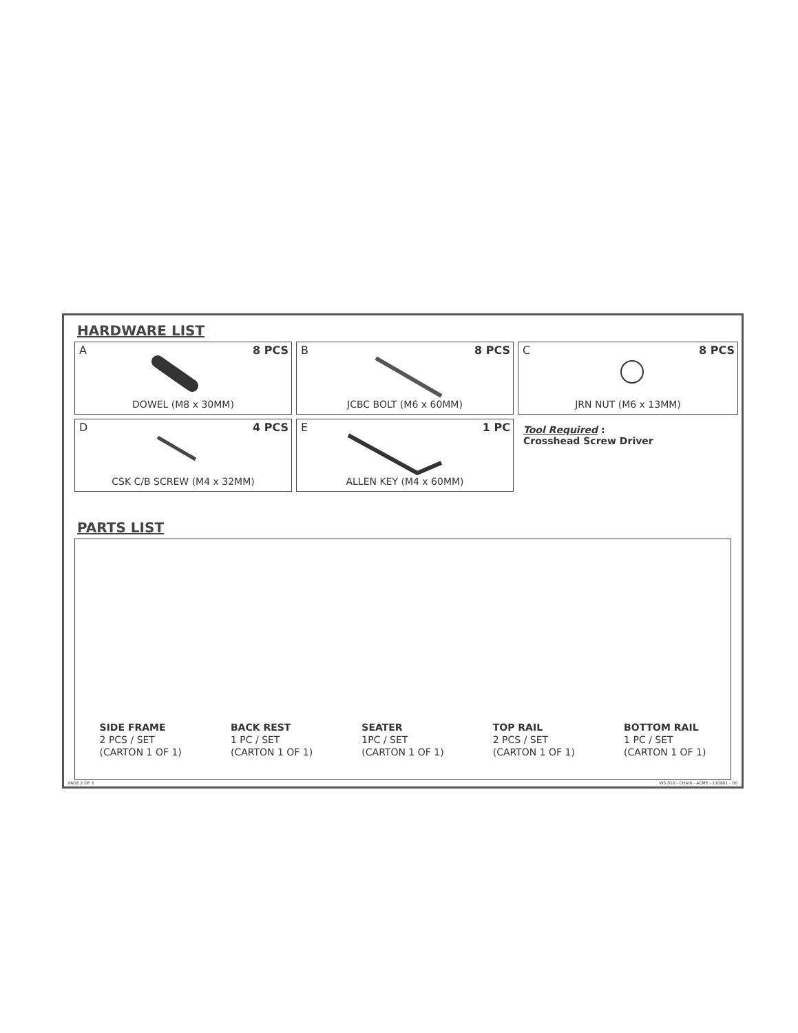HARDWARE LIST
A 8 PCS
DOWEL (M8 x 30MM)
B 8 PCS
JCBC BOLT (M6 x 60MM)
C 8 PCS
JRN NUT (M6 x 13MM)
D 4 PCS
CSK C/B SCREW (M4 x 32MM)
E 1 PC
ALLEN KEY (M4 x 60MM)
Tool Required :
Crosshead Screw Driver
PARTS LIST
SIDE FRAME
2 PCS / SET
(CARTON 1 OF 1)
BACK REST
1 PC / SET
(CARTON 1 OF 1)
SEATER
1PC / SET
(CARTON 1 OF 1)
TOP RAIL
2 PCS / SET
(CARTON 1 OF 1)
BOTTOM RAIL
1 PC / SET
(CARTON 1 OF 1)
PAGE 2 OF 3 WS 010 - CHAIR - ACME - 110801 - 00